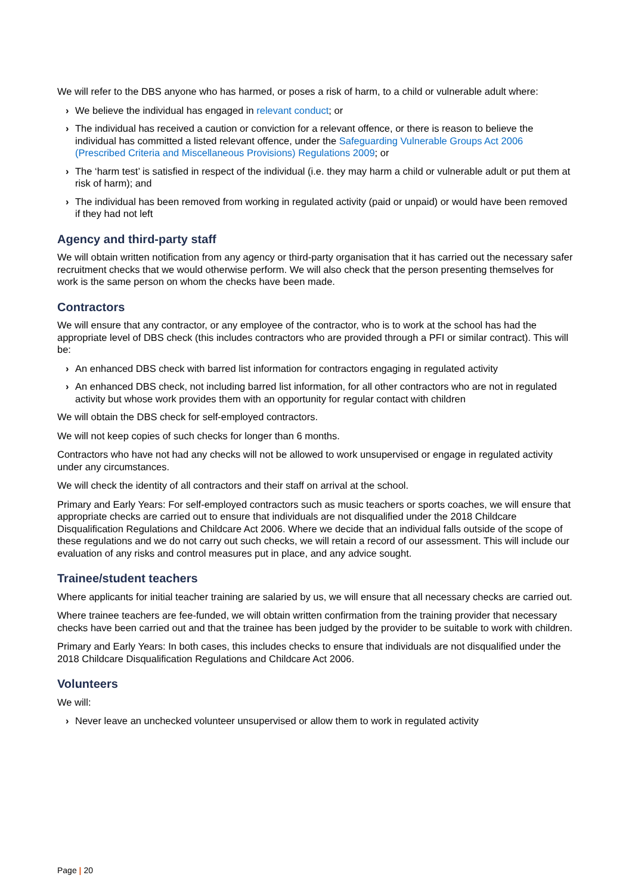We will refer to the DBS anyone who has harmed, or poses a risk of harm, to a child or vulnerable adult where:
› We believe the individual has engaged in relevant conduct; or
› The individual has received a caution or conviction for a relevant offence, or there is reason to believe the individual has committed a listed relevant offence, under the Safeguarding Vulnerable Groups Act 2006 (Prescribed Criteria and Miscellaneous Provisions) Regulations 2009; or
› The ‘harm test’ is satisfied in respect of the individual (i.e. they may harm a child or vulnerable adult or put them at risk of harm); and
› The individual has been removed from working in regulated activity (paid or unpaid) or would have been removed if they had not left
Agency and third-party staff
We will obtain written notification from any agency or third-party organisation that it has carried out the necessary safer recruitment checks that we would otherwise perform. We will also check that the person presenting themselves for work is the same person on whom the checks have been made.
Contractors
We will ensure that any contractor, or any employee of the contractor, who is to work at the school has had the appropriate level of DBS check (this includes contractors who are provided through a PFI or similar contract). This will be:
› An enhanced DBS check with barred list information for contractors engaging in regulated activity
› An enhanced DBS check, not including barred list information, for all other contractors who are not in regulated activity but whose work provides them with an opportunity for regular contact with children
We will obtain the DBS check for self-employed contractors.
We will not keep copies of such checks for longer than 6 months.
Contractors who have not had any checks will not be allowed to work unsupervised or engage in regulated activity under any circumstances.
We will check the identity of all contractors and their staff on arrival at the school.
Primary and Early Years: For self-employed contractors such as music teachers or sports coaches, we will ensure that appropriate checks are carried out to ensure that individuals are not disqualified under the 2018 Childcare Disqualification Regulations and Childcare Act 2006. Where we decide that an individual falls outside of the scope of these regulations and we do not carry out such checks, we will retain a record of our assessment. This will include our evaluation of any risks and control measures put in place, and any advice sought.
Trainee/student teachers
Where applicants for initial teacher training are salaried by us, we will ensure that all necessary checks are carried out.
Where trainee teachers are fee-funded, we will obtain written confirmation from the training provider that necessary checks have been carried out and that the trainee has been judged by the provider to be suitable to work with children.
Primary and Early Years: In both cases, this includes checks to ensure that individuals are not disqualified under the 2018 Childcare Disqualification Regulations and Childcare Act 2006.
Volunteers
We will:
› Never leave an unchecked volunteer unsupervised or allow them to work in regulated activity
Page | 20